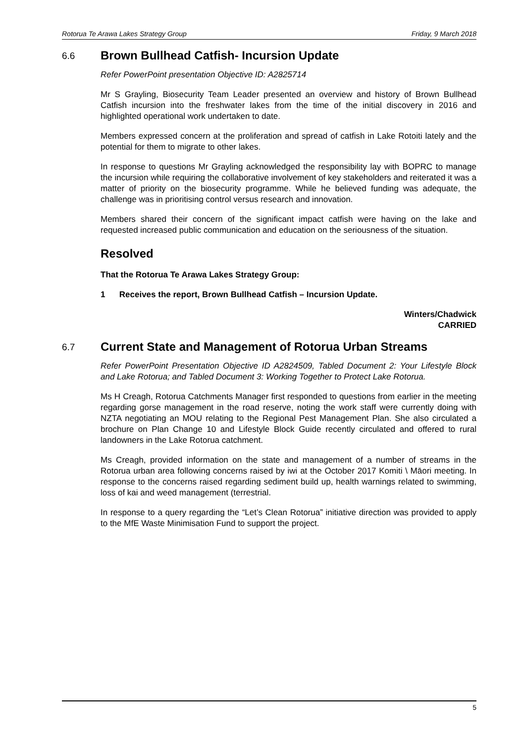Rotorua Te Arawa Lakes Strategy Group Friday, 9 March 2018
6.6 Brown Bullhead Catfish- Incursion Update
Refer PowerPoint presentation Objective ID: A2825714
Mr S Grayling, Biosecurity Team Leader presented an overview and history of Brown Bullhead Catfish incursion into the freshwater lakes from the time of the initial discovery in 2016 and highlighted operational work undertaken to date.
Members expressed concern at the proliferation and spread of catfish in Lake Rotoiti lately and the potential for them to migrate to other lakes.
In response to questions Mr Grayling acknowledged the responsibility lay with BOPRC to manage the incursion while requiring the collaborative involvement of key stakeholders and reiterated it was a matter of priority on the biosecurity programme. While he believed funding was adequate, the challenge was in prioritising control versus research and innovation.
Members shared their concern of the significant impact catfish were having on the lake and requested increased public communication and education on the seriousness of the situation.
Resolved
That the Rotorua Te Arawa Lakes Strategy Group:
1 Receives the report, Brown Bullhead Catfish – Incursion Update.
Winters/Chadwick
CARRIED
6.7 Current State and Management of Rotorua Urban Streams
Refer PowerPoint Presentation Objective ID A2824509, Tabled Document 2: Your Lifestyle Block and Lake Rotorua; and Tabled Document 3: Working Together to Protect Lake Rotorua.
Ms H Creagh, Rotorua Catchments Manager first responded to questions from earlier in the meeting regarding gorse management in the road reserve, noting the work staff were currently doing with NZTA negotiating an MOU relating to the Regional Pest Management Plan. She also circulated a brochure on Plan Change 10 and Lifestyle Block Guide recently circulated and offered to rural landowners in the Lake Rotorua catchment.
Ms Creagh, provided information on the state and management of a number of streams in the Rotorua urban area following concerns raised by iwi at the October 2017 Komiti \ Māori meeting. In response to the concerns raised regarding sediment build up, health warnings related to swimming, loss of kai and weed management (terrestrial.
In response to a query regarding the “Let’s Clean Rotorua” initiative direction was provided to apply to the MfE Waste Minimisation Fund to support the project.
5